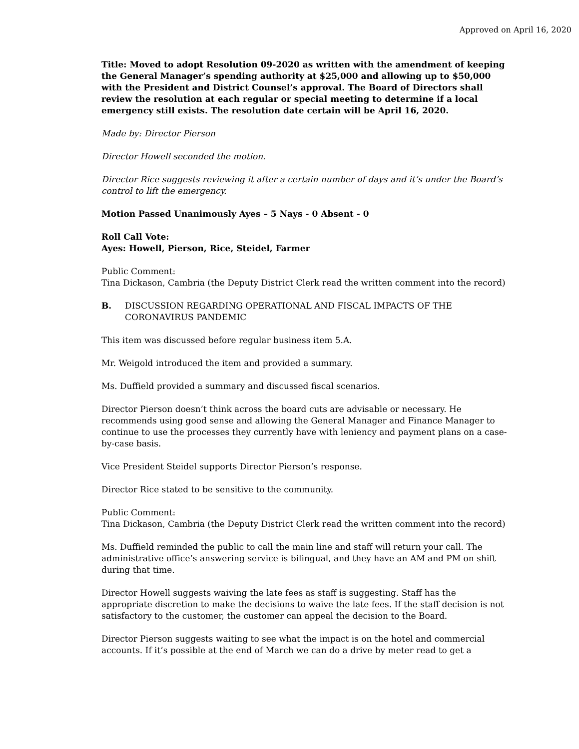Approved on April 16, 2020
Title: Moved to adopt Resolution 09-2020 as written with the amendment of keeping the General Manager’s spending authority at $25,000 and allowing up to $50,000 with the President and District Counsel’s approval. The Board of Directors shall review the resolution at each regular or special meeting to determine if a local emergency still exists. The resolution date certain will be April 16, 2020.
Made by: Director Pierson
Director Howell seconded the motion.
Director Rice suggests reviewing it after a certain number of days and it’s under the Board’s control to lift the emergency.
Motion Passed Unanimously Ayes – 5 Nays - 0 Absent - 0
Roll Call Vote:
Ayes: Howell, Pierson, Rice, Steidel, Farmer
Public Comment:
Tina Dickason, Cambria (the Deputy District Clerk read the written comment into the record)
B. DISCUSSION REGARDING OPERATIONAL AND FISCAL IMPACTS OF THE CORONAVIRUS PANDEMIC
This item was discussed before regular business item 5.A.
Mr. Weigold introduced the item and provided a summary.
Ms. Duffield provided a summary and discussed fiscal scenarios.
Director Pierson doesn’t think across the board cuts are advisable or necessary. He recommends using good sense and allowing the General Manager and Finance Manager to continue to use the processes they currently have with leniency and payment plans on a case-by-case basis.
Vice President Steidel supports Director Pierson’s response.
Director Rice stated to be sensitive to the community.
Public Comment:
Tina Dickason, Cambria (the Deputy District Clerk read the written comment into the record)
Ms. Duffield reminded the public to call the main line and staff will return your call. The administrative office’s answering service is bilingual, and they have an AM and PM on shift during that time.
Director Howell suggests waiving the late fees as staff is suggesting. Staff has the appropriate discretion to make the decisions to waive the late fees. If the staff decision is not satisfactory to the customer, the customer can appeal the decision to the Board.
Director Pierson suggests waiting to see what the impact is on the hotel and commercial accounts. If it’s possible at the end of March we can do a drive by meter read to get a